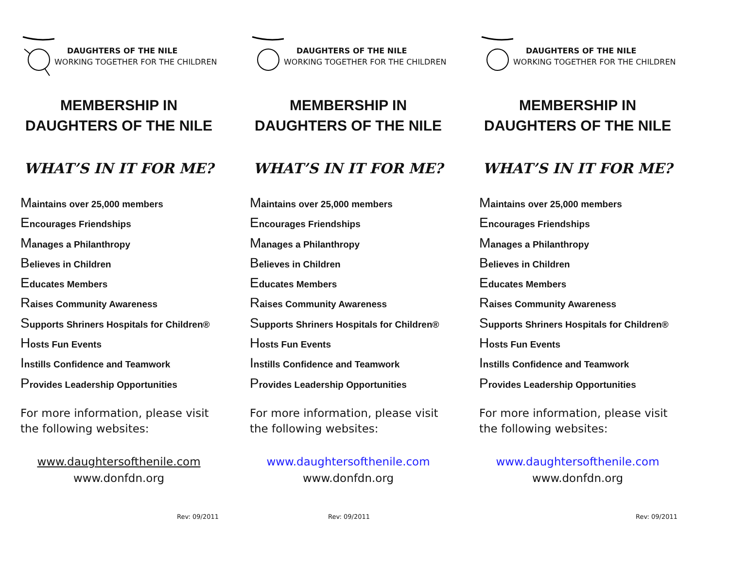DAUGHTERS OF THE NILE
WORKING TOGETHER FOR THE CHILDREN
MEMBERSHIP IN DAUGHTERS OF THE NILE
WHAT’S IN IT FOR ME?
Maintains over 25,000 members
Encourages Friendships
Manages a Philanthropy
Believes in Children
Educates Members
Raises Community Awareness
Supports Shriners Hospitals for Children®
Hosts Fun Events
Instills Confidence and Teamwork
Provides Leadership Opportunities
For more information, please visit the following websites:
www.daughtersofthenile.com
www.donfdn.org
Rev: 09/2011
DAUGHTERS OF THE NILE
WORKING TOGETHER FOR THE CHILDREN
MEMBERSHIP IN DAUGHTERS OF THE NILE
WHAT’S IN IT FOR ME?
Maintains over 25,000 members
Encourages Friendships
Manages a Philanthropy
Believes in Children
Educates Members
Raises Community Awareness
Supports Shriners Hospitals for Children®
Hosts Fun Events
Instills Confidence and Teamwork
Provides Leadership Opportunities
For more information, please visit the following websites:
www.daughtersofthenile.com
www.donfdn.org
Rev: 09/2011
DAUGHTERS OF THE NILE
WORKING TOGETHER FOR THE CHILDREN
MEMBERSHIP IN DAUGHTERS OF THE NILE
WHAT’S IN IT FOR ME?
Maintains over 25,000 members
Encourages Friendships
Manages a Philanthropy
Believes in Children
Educates Members
Raises Community Awareness
Supports Shriners Hospitals for Children®
Hosts Fun Events
Instills Confidence and Teamwork
Provides Leadership Opportunities
For more information, please visit the following websites:
www.daughtersofthenile.com
www.donfdn.org
Rev: 09/2011